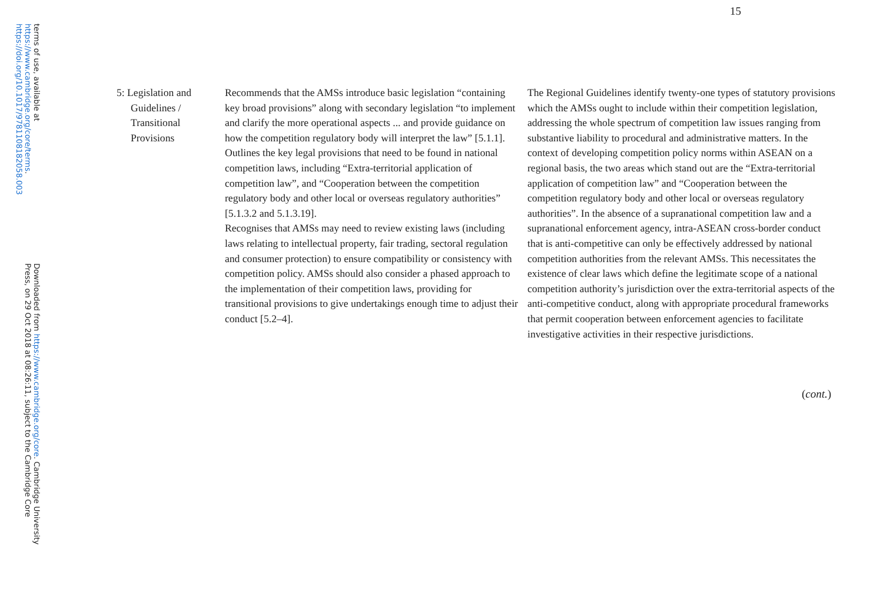Downloaded from https://www.cambridge.org/core. Cambridge University Press, on 29 Oct 2018 at 08:26:11, subject to the Cambridge Core
terms of use, available at https://www.cambridge.org/core/terms. https://doi.org/10.1017/9781108182058.003
15
| 5: Legislation and Guidelines / Transitional Provisions | Recommends that the AMSs introduce basic legislation “containing key broad provisions” along with secondary legislation “to implement and clarify the more operational aspects ... and provide guidance on how the competition regulatory body will interpret the law” [5.1.1]. Outlines the key legal provisions that need to be found in national competition laws, including “Extra-territorial application of competition law”, and “Cooperation between the competition regulatory body and other local or overseas regulatory authorities” [5.1.3.2 and 5.1.3.19]. Recognises that AMSs may need to review existing laws (including laws relating to intellectual property, fair trading, sectoral regulation and consumer protection) to ensure compatibility or consistency with competition policy. AMSs should also consider a phased approach to the implementation of their competition laws, providing for transitional provisions to give undertakings enough time to adjust their conduct [5.2–4]. | The Regional Guidelines identify twenty-one types of statutory provisions which the AMSs ought to include within their competition legislation, addressing the whole spectrum of competition law issues ranging from substantive liability to procedural and administrative matters. In the context of developing competition policy norms within ASEAN on a regional basis, the two areas which stand out are the “Extra-territorial application of competition law” and “Cooperation between the competition regulatory body and other local or overseas regulatory authorities”. In the absence of a supranational competition law and a supranational enforcement agency, intra-ASEAN cross-border conduct that is anti-competitive can only be effectively addressed by national competition authorities from the relevant AMSs. This necessitates the existence of clear laws which define the legitimate scope of a national competition authority’s jurisdiction over the extra-territorial aspects of the anti-competitive conduct, along with appropriate procedural frameworks that permit cooperation between enforcement agencies to facilitate investigative activities in their respective jurisdictions. |
(cont.)